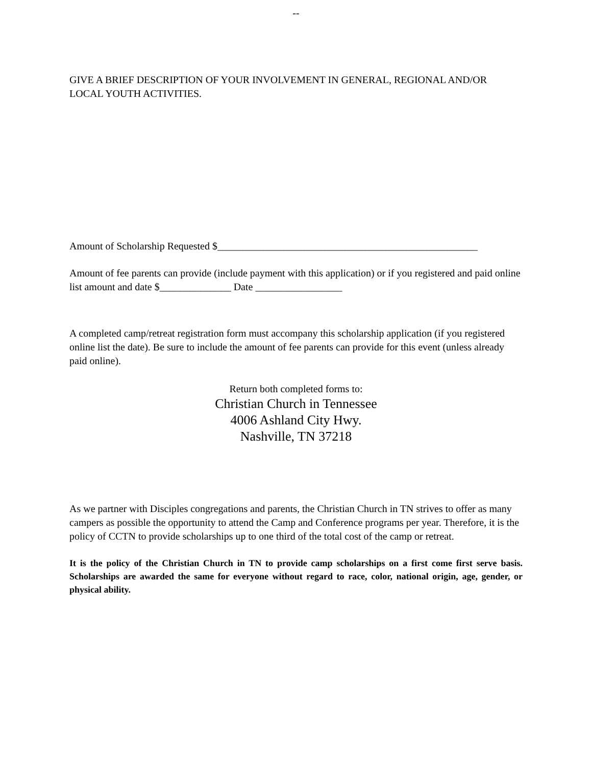--
GIVE A BRIEF DESCRIPTION OF YOUR INVOLVEMENT IN GENERAL, REGIONAL AND/OR LOCAL YOUTH ACTIVITIES.
Amount of Scholarship Requested $___________________________________________________
Amount of fee parents can provide (include payment with this application) or if you registered and paid online list amount and date $______________ Date _________________
A completed camp/retreat registration form must accompany this scholarship application (if you registered online list the date). Be sure to include the amount of fee parents can provide for this event (unless already paid online).
Return both completed forms to:
Christian Church in Tennessee
4006 Ashland City Hwy.
Nashville, TN 37218
As we partner with Disciples congregations and parents, the Christian Church in TN strives to offer as many campers as possible the opportunity to attend the Camp and Conference programs per year. Therefore, it is the policy of CCTN to provide scholarships up to one third of the total cost of the camp or retreat.
It is the policy of the Christian Church in TN to provide camp scholarships on a first come first serve basis. Scholarships are awarded the same for everyone without regard to race, color, national origin, age, gender, or physical ability.